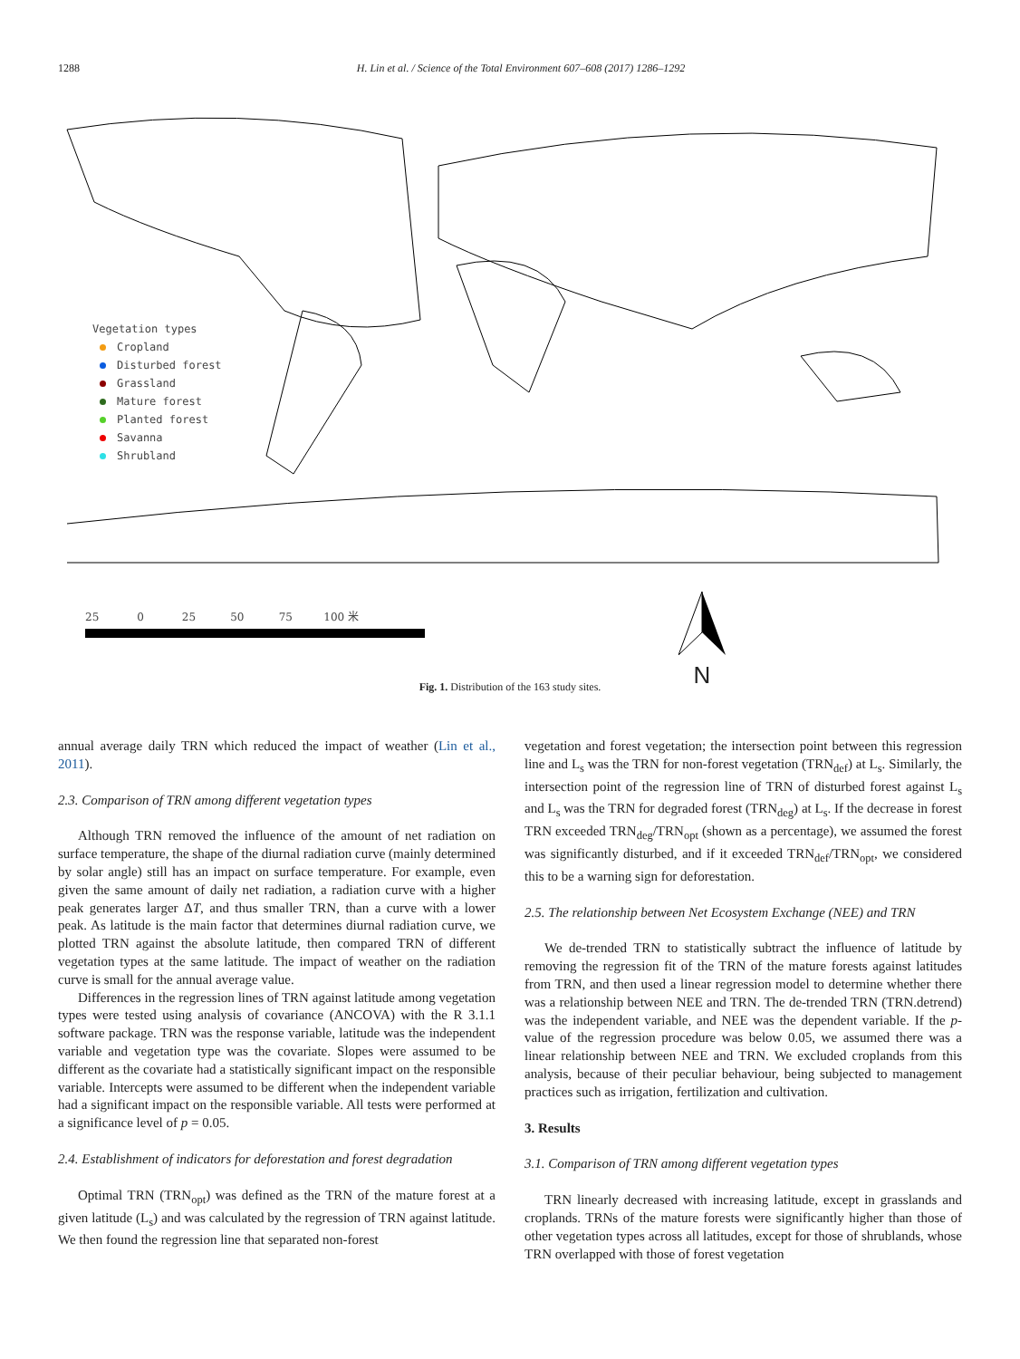1288 H. Lin et al. / Science of the Total Environment 607–608 (2017) 1286–1292
Vegetation types
Cropland
Disturbed forest
Grassland
Mature forest
Planted forest
Savanna
Shrubland
25 0 25 50 75 100 米
N
Fig. 1. Distribution of the 163 study sites.
annual average daily TRN which reduced the impact of weather (Lin et al., 2011).
2.3. Comparison of TRN among different vegetation types
Although TRN removed the influence of the amount of net radiation on surface temperature, the shape of the diurnal radiation curve (mainly determined by solar angle) still has an impact on surface temperature. For example, even given the same amount of daily net radiation, a radiation curve with a higher peak generates larger ΔT, and thus smaller TRN, than a curve with a lower peak. As latitude is the main factor that determines diurnal radiation curve, we plotted TRN against the absolute latitude, then compared TRN of different vegetation types at the same latitude. The impact of weather on the radiation curve is small for the annual average value.
Differences in the regression lines of TRN against latitude among vegetation types were tested using analysis of covariance (ANCOVA) with the R 3.1.1 software package. TRN was the response variable, latitude was the independent variable and vegetation type was the covariate. Slopes were assumed to be different as the covariate had a statistically significant impact on the responsible variable. Intercepts were assumed to be different when the independent variable had a significant impact on the responsible variable. All tests were performed at a significance level of p = 0.05.
2.4. Establishment of indicators for deforestation and forest degradation
Optimal TRN (TRN<sub>opt</sub>) was defined as the TRN of the mature forest at a given latitude (L<sub>s</sub>) and was calculated by the regression of TRN against latitude. We then found the regression line that separated non-forest
vegetation and forest vegetation; the intersection point between this regression line and L<sub>s</sub> was the TRN for non-forest vegetation (TRN<sub>def</sub>) at L<sub>s</sub>. Similarly, the intersection point of the regression line of TRN of disturbed forest against L<sub>s</sub> and L<sub>s</sub> was the TRN for degraded forest (TRN<sub>deg</sub>) at L<sub>s</sub>. If the decrease in forest TRN exceeded TRN<sub>deg</sub>/TRN<sub>opt</sub> (shown as a percentage), we assumed the forest was significantly disturbed, and if it exceeded TRN<sub>def</sub>/TRN<sub>opt</sub>, we considered this to be a warning sign for deforestation.
2.5. The relationship between Net Ecosystem Exchange (NEE) and TRN
We de-trended TRN to statistically subtract the influence of latitude by removing the regression fit of the TRN of the mature forests against latitudes from TRN, and then used a linear regression model to determine whether there was a relationship between NEE and TRN. The de-trended TRN (TRN.detrend) was the independent variable, and NEE was the dependent variable. If the p-value of the regression procedure was below 0.05, we assumed there was a linear relationship between NEE and TRN. We excluded croplands from this analysis, because of their peculiar behaviour, being subjected to management practices such as irrigation, fertilization and cultivation.
3. Results
3.1. Comparison of TRN among different vegetation types
TRN linearly decreased with increasing latitude, except in grasslands and croplands. TRNs of the mature forests were significantly higher than those of other vegetation types across all latitudes, except for those of shrublands, whose TRN overlapped with those of forest vegetation